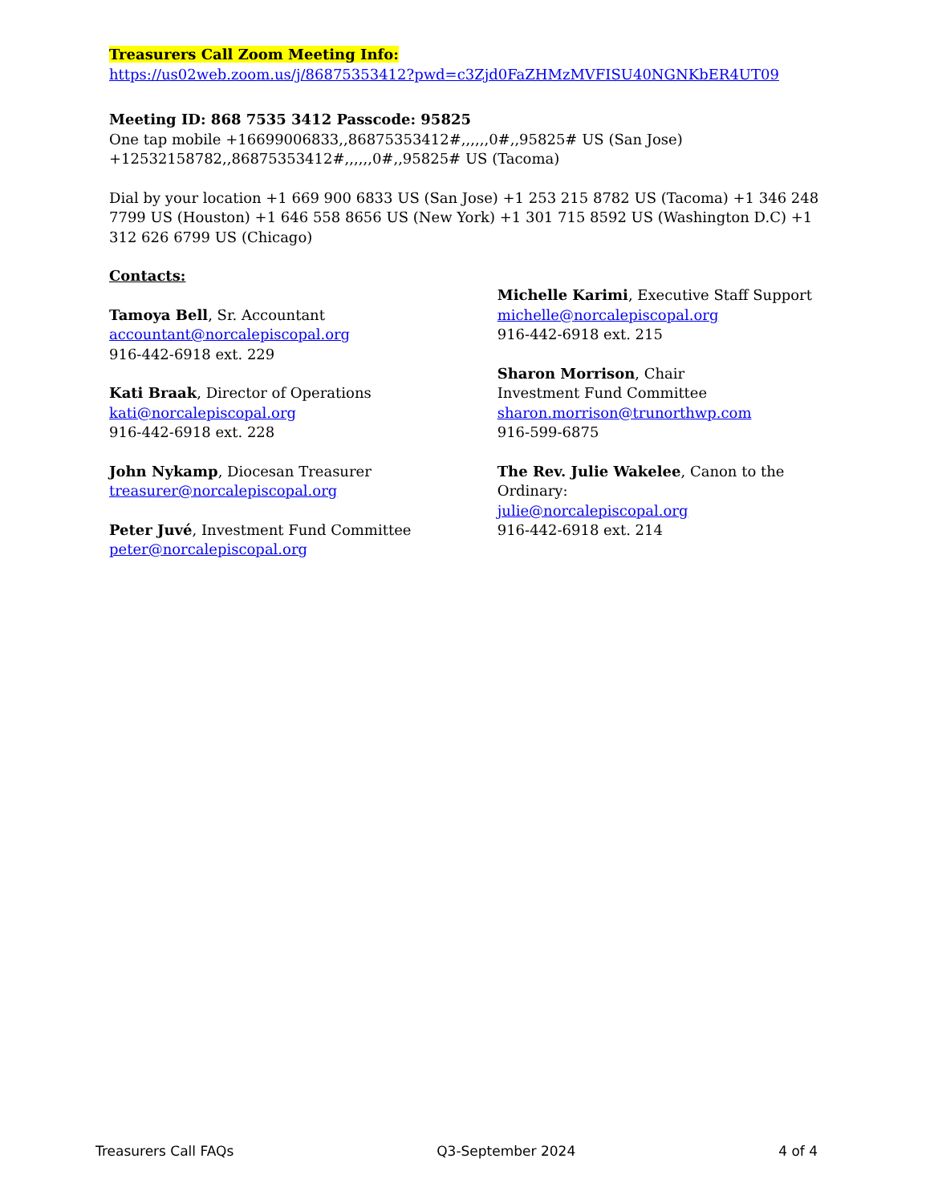Treasurers Call Zoom Meeting Info:
https://us02web.zoom.us/j/86875353412?pwd=c3Zjd0FaZHMzMVFISU40NGNKbER4UT09
Meeting ID: 868 7535 3412 Passcode: 95825
One tap mobile +16699006833,,86875353412#,,,,,,0#,,95825# US (San Jose) +12532158782,,86875353412#,,,,,,0#,,95825# US (Tacoma)
Dial by your location +1 669 900 6833 US (San Jose) +1 253 215 8782 US (Tacoma) +1 346 248 7799 US (Houston) +1 646 558 8656 US (New York) +1 301 715 8592 US (Washington D.C) +1 312 626 6799 US (Chicago)
Contacts:
Tamoya Bell, Sr. Accountant
accountant@norcalepiscopal.org
916-442-6918 ext. 229
Kati Braak, Director of Operations
kati@norcalepiscopal.org
916-442-6918 ext. 228
John Nykamp, Diocesan Treasurer
treasurer@norcalepiscopal.org
Peter Juvé, Investment Fund Committee
peter@norcalepiscopal.org
Michelle Karimi, Executive Staff Support
michelle@norcalepiscopal.org
916-442-6918 ext. 215
Sharon Morrison, Chair
Investment Fund Committee
sharon.morrison@trunorthwp.com
916-599-6875
The Rev. Julie Wakelee, Canon to the Ordinary:
julie@norcalepiscopal.org
916-442-6918 ext. 214
Treasurers Call FAQs Q3-September 2024 4 of 4